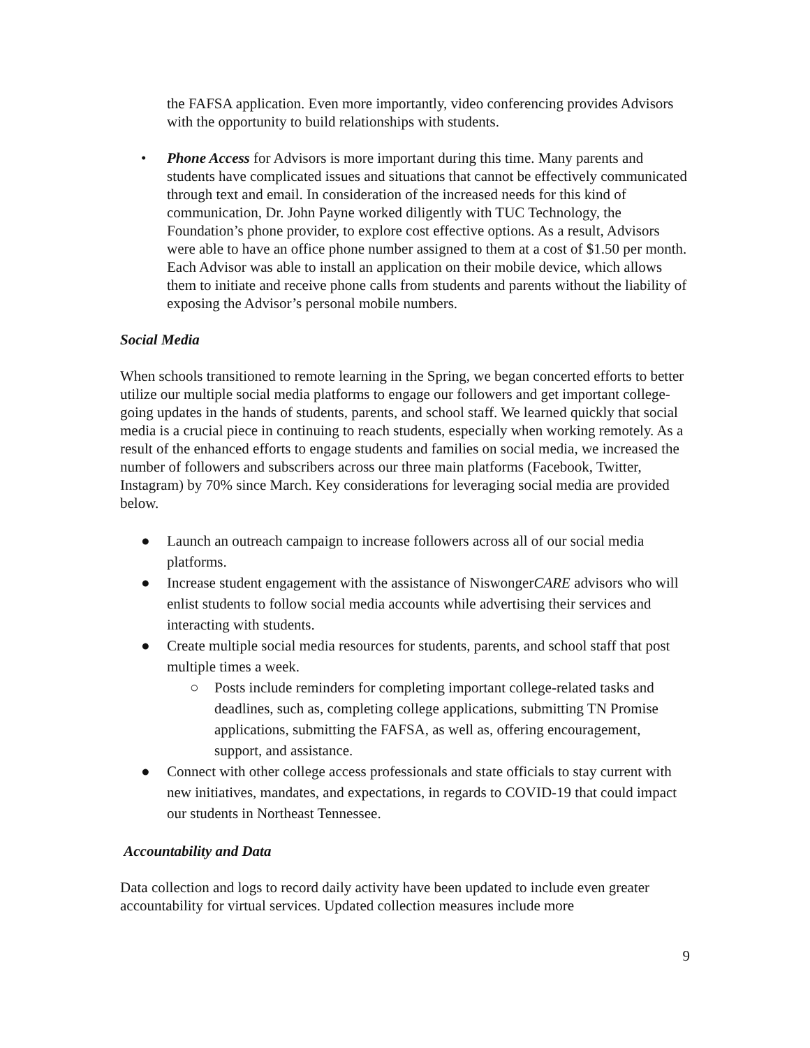the FAFSA application. Even more importantly, video conferencing provides Advisors with the opportunity to build relationships with students.
• Phone Access for Advisors is more important during this time. Many parents and students have complicated issues and situations that cannot be effectively communicated through text and email. In consideration of the increased needs for this kind of communication, Dr. John Payne worked diligently with TUC Technology, the Foundation’s phone provider, to explore cost effective options. As a result, Advisors were able to have an office phone number assigned to them at a cost of $1.50 per month. Each Advisor was able to install an application on their mobile device, which allows them to initiate and receive phone calls from students and parents without the liability of exposing the Advisor’s personal mobile numbers.
Social Media
When schools transitioned to remote learning in the Spring, we began concerted efforts to better utilize our multiple social media platforms to engage our followers and get important college-going updates in the hands of students, parents, and school staff. We learned quickly that social media is a crucial piece in continuing to reach students, especially when working remotely. As a result of the enhanced efforts to engage students and families on social media, we increased the number of followers and subscribers across our three main platforms (Facebook, Twitter, Instagram) by 70% since March. Key considerations for leveraging social media are provided below.
● Launch an outreach campaign to increase followers across all of our social media platforms.
● Increase student engagement with the assistance of NiswongerCARE advisors who will enlist students to follow social media accounts while advertising their services and interacting with students.
● Create multiple social media resources for students, parents, and school staff that post multiple times a week.
○ Posts include reminders for completing important college-related tasks and deadlines, such as, completing college applications, submitting TN Promise applications, submitting the FAFSA, as well as, offering encouragement, support, and assistance.
● Connect with other college access professionals and state officials to stay current with new initiatives, mandates, and expectations, in regards to COVID-19 that could impact our students in Northeast Tennessee.
Accountability and Data
Data collection and logs to record daily activity have been updated to include even greater accountability for virtual services. Updated collection measures include more
9